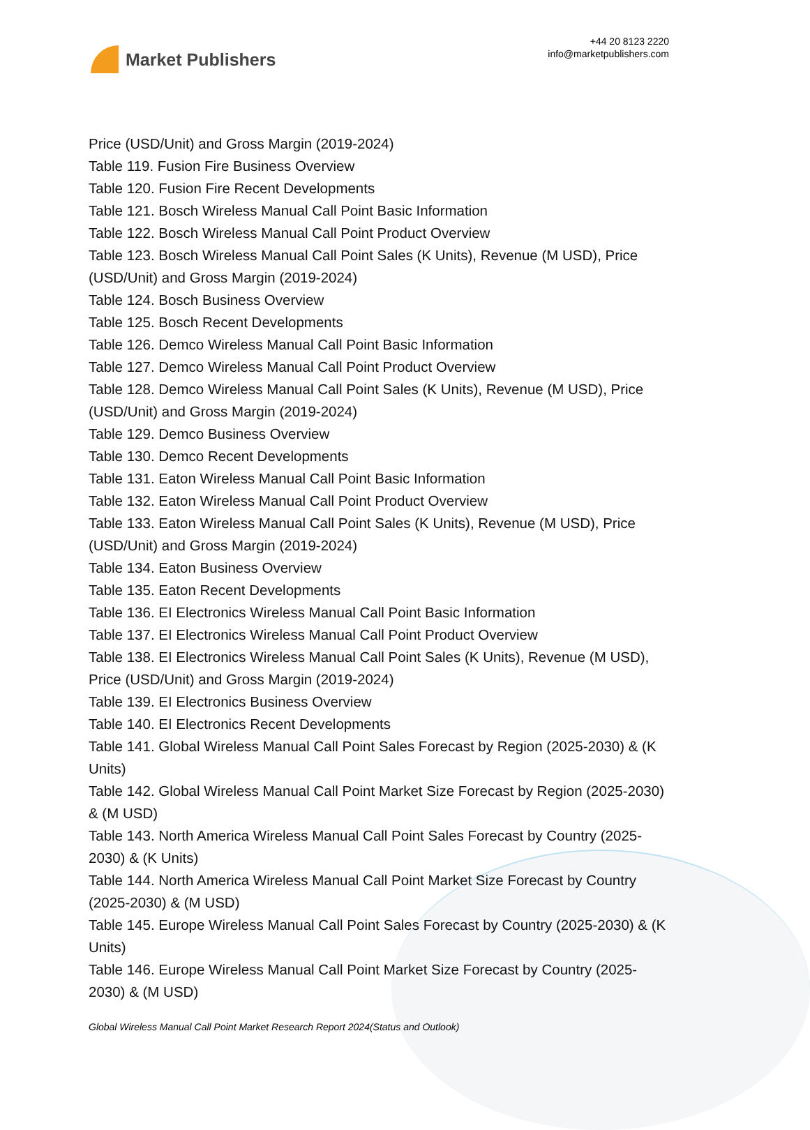Market Publishers
+44 20 8123 2220
info@marketpublishers.com
Price (USD/Unit) and Gross Margin (2019-2024)
Table 119. Fusion Fire Business Overview
Table 120. Fusion Fire Recent Developments
Table 121. Bosch Wireless Manual Call Point Basic Information
Table 122. Bosch Wireless Manual Call Point Product Overview
Table 123. Bosch Wireless Manual Call Point Sales (K Units), Revenue (M USD), Price (USD/Unit) and Gross Margin (2019-2024)
Table 124. Bosch Business Overview
Table 125. Bosch Recent Developments
Table 126. Demco Wireless Manual Call Point Basic Information
Table 127. Demco Wireless Manual Call Point Product Overview
Table 128. Demco Wireless Manual Call Point Sales (K Units), Revenue (M USD), Price (USD/Unit) and Gross Margin (2019-2024)
Table 129. Demco Business Overview
Table 130. Demco Recent Developments
Table 131. Eaton Wireless Manual Call Point Basic Information
Table 132. Eaton Wireless Manual Call Point Product Overview
Table 133. Eaton Wireless Manual Call Point Sales (K Units), Revenue (M USD), Price (USD/Unit) and Gross Margin (2019-2024)
Table 134. Eaton Business Overview
Table 135. Eaton Recent Developments
Table 136. EI Electronics Wireless Manual Call Point Basic Information
Table 137. EI Electronics Wireless Manual Call Point Product Overview
Table 138. EI Electronics Wireless Manual Call Point Sales (K Units), Revenue (M USD), Price (USD/Unit) and Gross Margin (2019-2024)
Table 139. EI Electronics Business Overview
Table 140. EI Electronics Recent Developments
Table 141. Global Wireless Manual Call Point Sales Forecast by Region (2025-2030) & (K Units)
Table 142. Global Wireless Manual Call Point Market Size Forecast by Region (2025-2030) & (M USD)
Table 143. North America Wireless Manual Call Point Sales Forecast by Country (2025-2030) & (K Units)
Table 144. North America Wireless Manual Call Point Market Size Forecast by Country (2025-2030) & (M USD)
Table 145. Europe Wireless Manual Call Point Sales Forecast by Country (2025-2030) & (K Units)
Table 146. Europe Wireless Manual Call Point Market Size Forecast by Country (2025-2030) & (M USD)
Global Wireless Manual Call Point Market Research Report 2024(Status and Outlook)